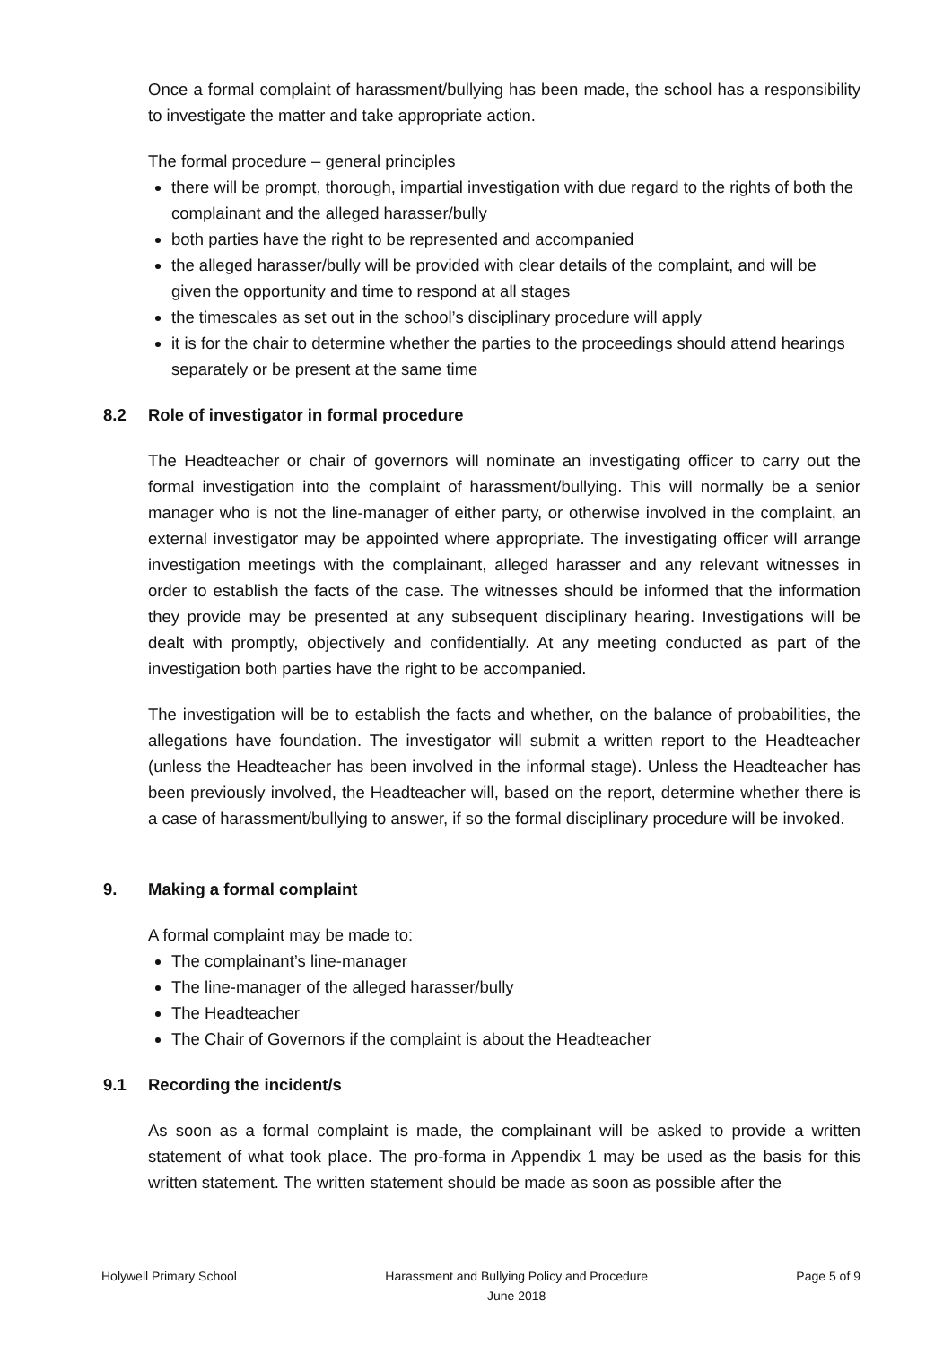Once a formal complaint of harassment/bullying has been made, the school has a responsibility to investigate the matter and take appropriate action.
The formal procedure – general principles
there will be prompt, thorough, impartial investigation with due regard to the rights of both the complainant and the alleged harasser/bully
both parties have the right to be represented and accompanied
the alleged harasser/bully will be provided with clear details of the complaint, and will be given the opportunity and time to respond at all stages
the timescales as set out in the school’s disciplinary procedure will apply
it is for the chair to determine whether the parties to the proceedings should attend hearings separately or be present at the same time
8.2 Role of investigator in formal procedure
The Headteacher or chair of governors will nominate an investigating officer to carry out the formal investigation into the complaint of harassment/bullying. This will normally be a senior manager who is not the line-manager of either party, or otherwise involved in the complaint, an external investigator may be appointed where appropriate. The investigating officer will arrange investigation meetings with the complainant, alleged harasser and any relevant witnesses in order to establish the facts of the case. The witnesses should be informed that the information they provide may be presented at any subsequent disciplinary hearing. Investigations will be dealt with promptly, objectively and confidentially. At any meeting conducted as part of the investigation both parties have the right to be accompanied.
The investigation will be to establish the facts and whether, on the balance of probabilities, the allegations have foundation. The investigator will submit a written report to the Headteacher (unless the Headteacher has been involved in the informal stage). Unless the Headteacher has been previously involved, the Headteacher will, based on the report, determine whether there is a case of harassment/bullying to answer, if so the formal disciplinary procedure will be invoked.
9. Making a formal complaint
A formal complaint may be made to:
The complainant’s line-manager
The line-manager of the alleged harasser/bully
The Headteacher
The Chair of Governors if the complaint is about the Headteacher
9.1 Recording the incident/s
As soon as a formal complaint is made, the complainant will be asked to provide a written statement of what took place. The pro-forma in Appendix 1 may be used as the basis for this written statement. The written statement should be made as soon as possible after the
Holywell Primary School Harassment and Bullying Policy and Procedure
June 2018
Page 5 of 9